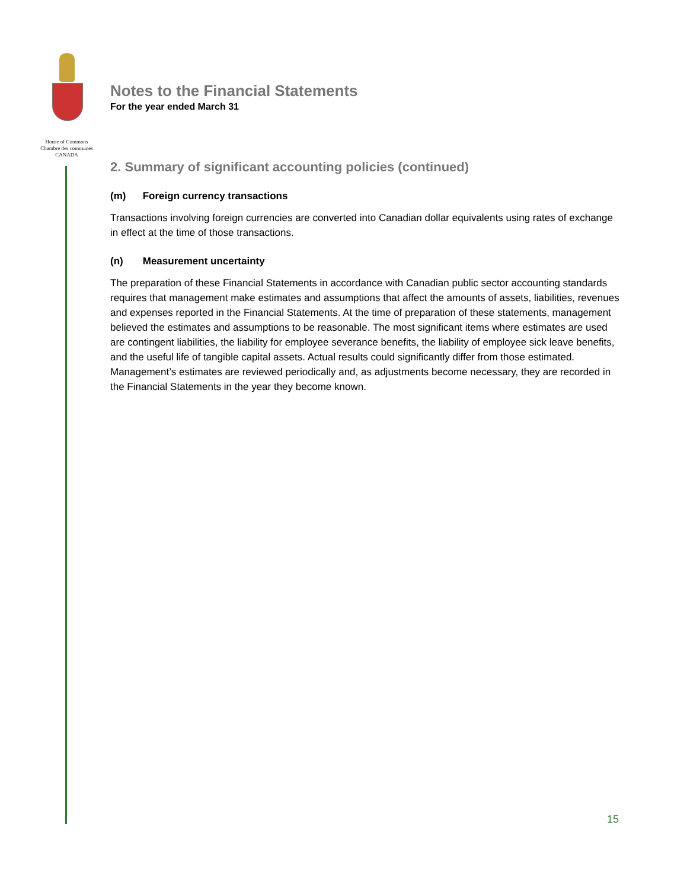House of Commons
Chambre des communes
CANADA
Notes to the Financial Statements
For the year ended March 31
2. Summary of significant accounting policies (continued)
(m) Foreign currency transactions
Transactions involving foreign currencies are converted into Canadian dollar equivalents using rates of exchange in effect at the time of those transactions.
(n) Measurement uncertainty
The preparation of these Financial Statements in accordance with Canadian public sector accounting standards requires that management make estimates and assumptions that affect the amounts of assets, liabilities, revenues and expenses reported in the Financial Statements. At the time of preparation of these statements, management believed the estimates and assumptions to be reasonable. The most significant items where estimates are used are contingent liabilities, the liability for employee severance benefits, the liability of employee sick leave benefits, and the useful life of tangible capital assets. Actual results could significantly differ from those estimated. Management’s estimates are reviewed periodically and, as adjustments become necessary, they are recorded in the Financial Statements in the year they become known.
15